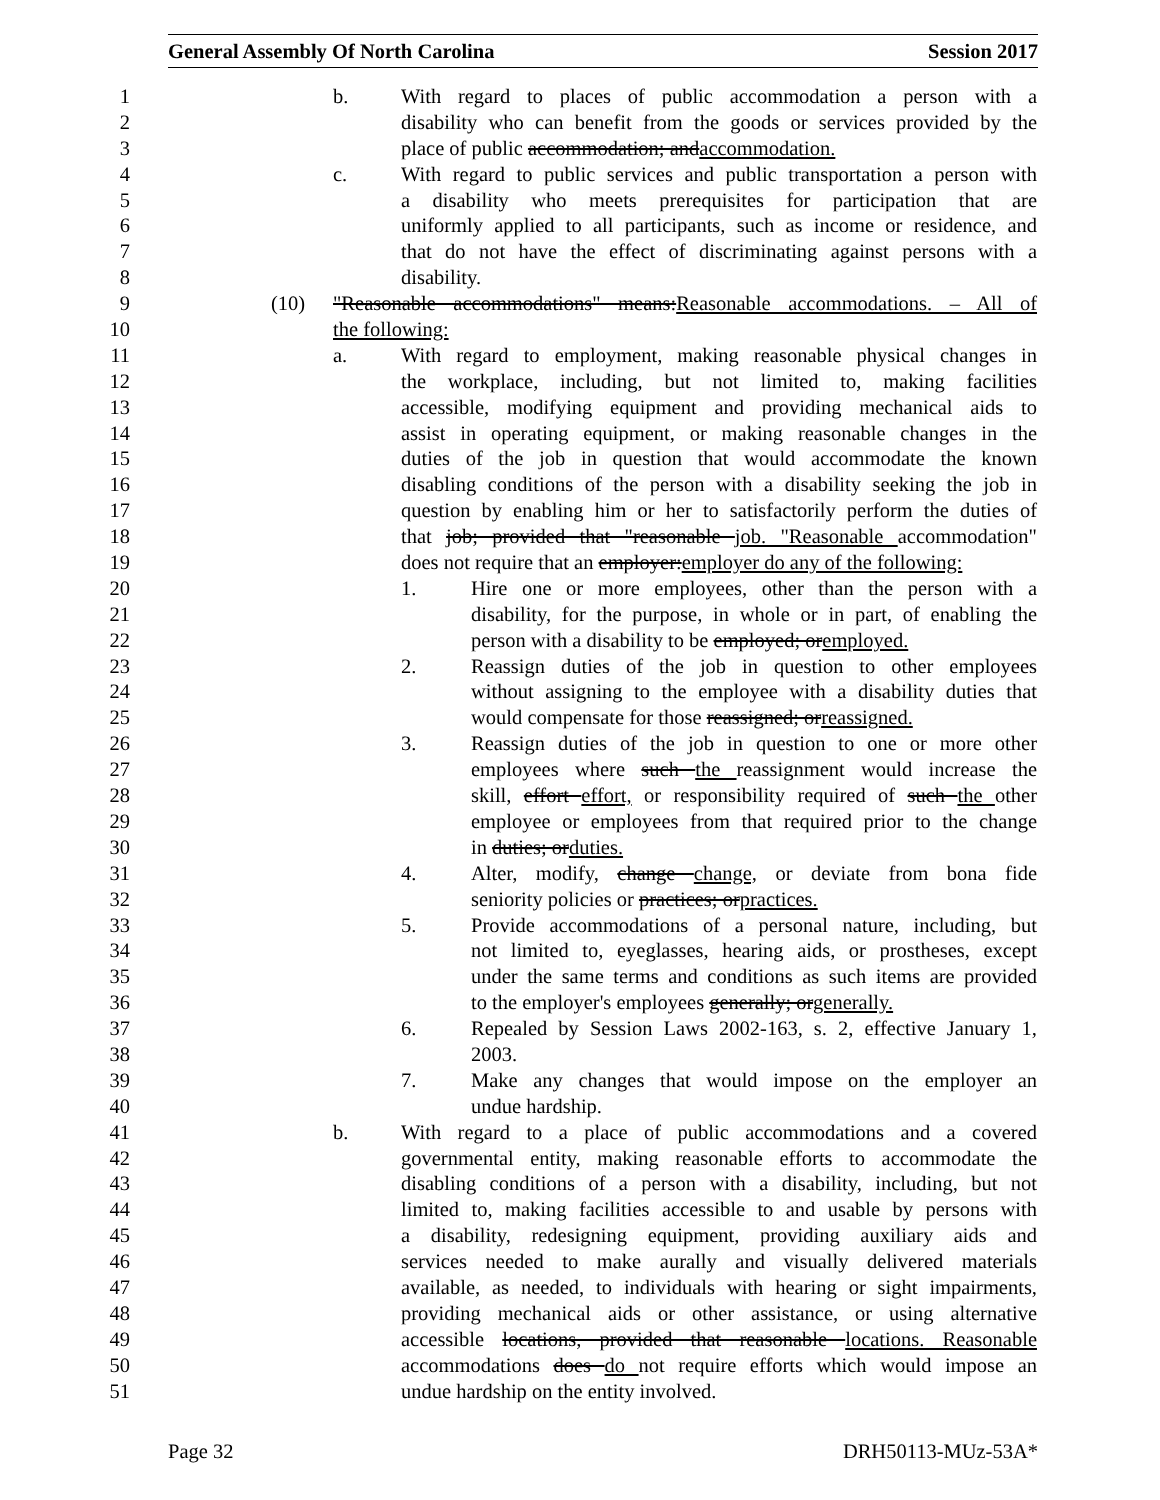General Assembly Of North Carolina Session 2017
1
b. With regard to places of public accommodation a person with a
2
disability who can benefit from the goods or services provided by the
3
place of public accommodation; andaccommodation.
4
c. With regard to public services and public transportation a person with
5
a disability who meets prerequisites for participation that are
6
uniformly applied to all participants, such as income or residence, and
7
that do not have the effect of discriminating against persons with a
8
disability.
9
(10) "Reasonable accommodations" means:Reasonable accommodations. – All of
10
the following:
11
a. With regard to employment, making reasonable physical changes in
12
the workplace, including, but not limited to, making facilities
13
accessible, modifying equipment and providing mechanical aids to
14
assist in operating equipment, or making reasonable changes in the
15
duties of the job in question that would accommodate the known
16
disabling conditions of the person with a disability seeking the job in
17
question by enabling him or her to satisfactorily perform the duties of
18
that job; provided that "reasonable job. "Reasonable accommodation"
19
does not require that an employer:employer do any of the following:
20
1. Hire one or more employees, other than the person with a
21
disability, for the purpose, in whole or in part, of enabling the
22
person with a disability to be employed; oremployed.
23
2. Reassign duties of the job in question to other employees
24
without assigning to the employee with a disability duties that
25
would compensate for those reassigned; orreassigned.
26
3. Reassign duties of the job in question to one or more other
27
employees where such the reassignment would increase the
28
skill, effort effort, or responsibility required of such the other
29
employee or employees from that required prior to the change
30
in duties; orduties.
31
4. Alter, modify, change change, or deviate from bona fide
32
seniority policies or practices; orpractices.
33
5. Provide accommodations of a personal nature, including, but
34
not limited to, eyeglasses, hearing aids, or prostheses, except
35
under the same terms and conditions as such items are provided
36
to the employer's employees generally; orgenerally.
37
6. Repealed by Session Laws 2002-163, s. 2, effective January 1,
38
2003.
39
7. Make any changes that would impose on the employer an
40
undue hardship.
41
b. With regard to a place of public accommodations and a covered
42
governmental entity, making reasonable efforts to accommodate the
43
disabling conditions of a person with a disability, including, but not
44
limited to, making facilities accessible to and usable by persons with
45
a disability, redesigning equipment, providing auxiliary aids and
46
services needed to make aurally and visually delivered materials
47
available, as needed, to individuals with hearing or sight impairments,
48
providing mechanical aids or other assistance, or using alternative
49
accessible locations, provided that reasonable locations. Reasonable
50
accommodations does do not require efforts which would impose an
51
undue hardship on the entity involved.
Page 32 DRH50113-MUz-53A*